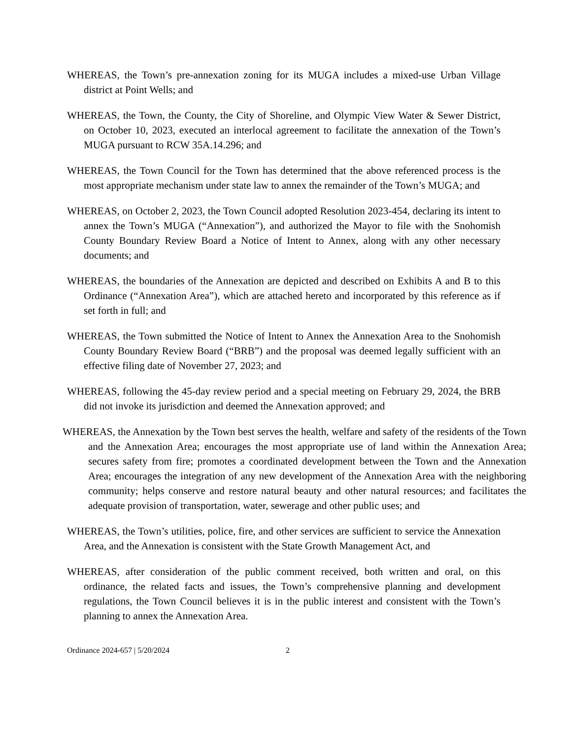WHEREAS, the Town’s pre-annexation zoning for its MUGA includes a mixed-use Urban Village district at Point Wells; and
WHEREAS, the Town, the County, the City of Shoreline, and Olympic View Water & Sewer District, on October 10, 2023, executed an interlocal agreement to facilitate the annexation of the Town’s MUGA pursuant to RCW 35A.14.296; and
WHEREAS, the Town Council for the Town has determined that the above referenced process is the most appropriate mechanism under state law to annex the remainder of the Town’s MUGA; and
WHEREAS, on October 2, 2023, the Town Council adopted Resolution 2023-454, declaring its intent to annex the Town’s MUGA (“Annexation”), and authorized the Mayor to file with the Snohomish County Boundary Review Board a Notice of Intent to Annex, along with any other necessary documents; and
WHEREAS, the boundaries of the Annexation are depicted and described on Exhibits A and B to this Ordinance (“Annexation Area”), which are attached hereto and incorporated by this reference as if set forth in full; and
WHEREAS, the Town submitted the Notice of Intent to Annex the Annexation Area to the Snohomish County Boundary Review Board (“BRB”) and the proposal was deemed legally sufficient with an effective filing date of November 27, 2023; and
WHEREAS, following the 45-day review period and a special meeting on February 29, 2024, the BRB did not invoke its jurisdiction and deemed the Annexation approved; and
WHEREAS, the Annexation by the Town best serves the health, welfare and safety of the residents of the Town and the Annexation Area; encourages the most appropriate use of land within the Annexation Area; secures safety from fire; promotes a coordinated development between the Town and the Annexation Area; encourages the integration of any new development of the Annexation Area with the neighboring community; helps conserve and restore natural beauty and other natural resources; and facilitates the adequate provision of transportation, water, sewerage and other public uses; and
WHEREAS, the Town’s utilities, police, fire, and other services are sufficient to service the Annexation Area, and the Annexation is consistent with the State Growth Management Act, and
WHEREAS, after consideration of the public comment received, both written and oral, on this ordinance, the related facts and issues, the Town’s comprehensive planning and development regulations, the Town Council believes it is in the public interest and consistent with the Town’s planning to annex the Annexation Area.
Ordinance 2024-657 | 5/20/2024 2